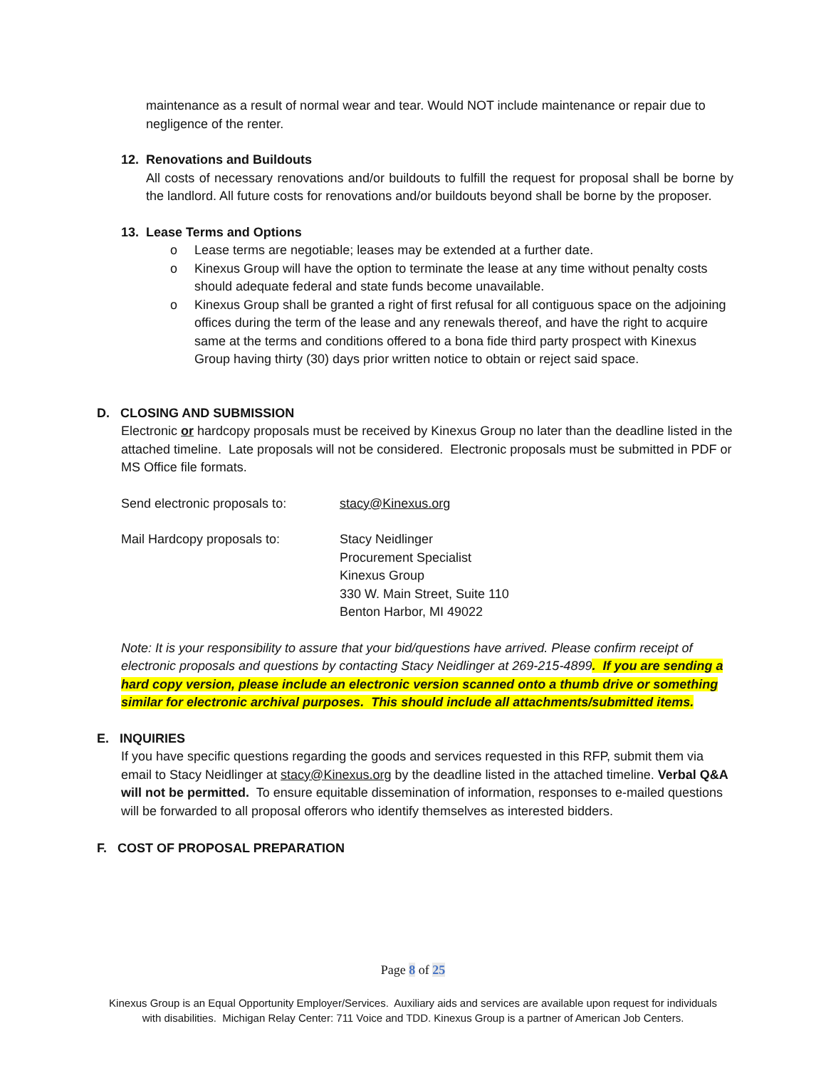maintenance as a result of normal wear and tear. Would NOT include maintenance or repair due to negligence of the renter.
12. Renovations and Buildouts
All costs of necessary renovations and/or buildouts to fulfill the request for proposal shall be borne by the landlord. All future costs for renovations and/or buildouts beyond shall be borne by the proposer.
13. Lease Terms and Options
o Lease terms are negotiable; leases may be extended at a further date.
o Kinexus Group will have the option to terminate the lease at any time without penalty costs should adequate federal and state funds become unavailable.
o Kinexus Group shall be granted a right of first refusal for all contiguous space on the adjoining offices during the term of the lease and any renewals thereof, and have the right to acquire same at the terms and conditions offered to a bona fide third party prospect with Kinexus Group having thirty (30) days prior written notice to obtain or reject said space.
D. CLOSING AND SUBMISSION
Electronic or hardcopy proposals must be received by Kinexus Group no later than the deadline listed in the attached timeline. Late proposals will not be considered. Electronic proposals must be submitted in PDF or MS Office file formats.
Send electronic proposals to:
stacy@Kinexus.org
Mail Hardcopy proposals to: Stacy Neidlinger
Procurement Specialist
Kinexus Group
330 W. Main Street, Suite 110
Benton Harbor, MI 49022
Note: It is your responsibility to assure that your bid/questions have arrived. Please confirm receipt of electronic proposals and questions by contacting Stacy Neidlinger at 269-215-4899. If you are sending a hard copy version, please include an electronic version scanned onto a thumb drive or something similar for electronic archival purposes. This should include all attachments/submitted items.
E. INQUIRIES
If you have specific questions regarding the goods and services requested in this RFP, submit them via email to Stacy Neidlinger at stacy@Kinexus.org by the deadline listed in the attached timeline. Verbal Q&A will not be permitted. To ensure equitable dissemination of information, responses to e-mailed questions will be forwarded to all proposal offerors who identify themselves as interested bidders.
F. COST OF PROPOSAL PREPARATION
Page 8 of 25
Kinexus Group is an Equal Opportunity Employer/Services. Auxiliary aids and services are available upon request for individuals
with disabilities. Michigan Relay Center: 711 Voice and TDD. Kinexus Group is a partner of American Job Centers.